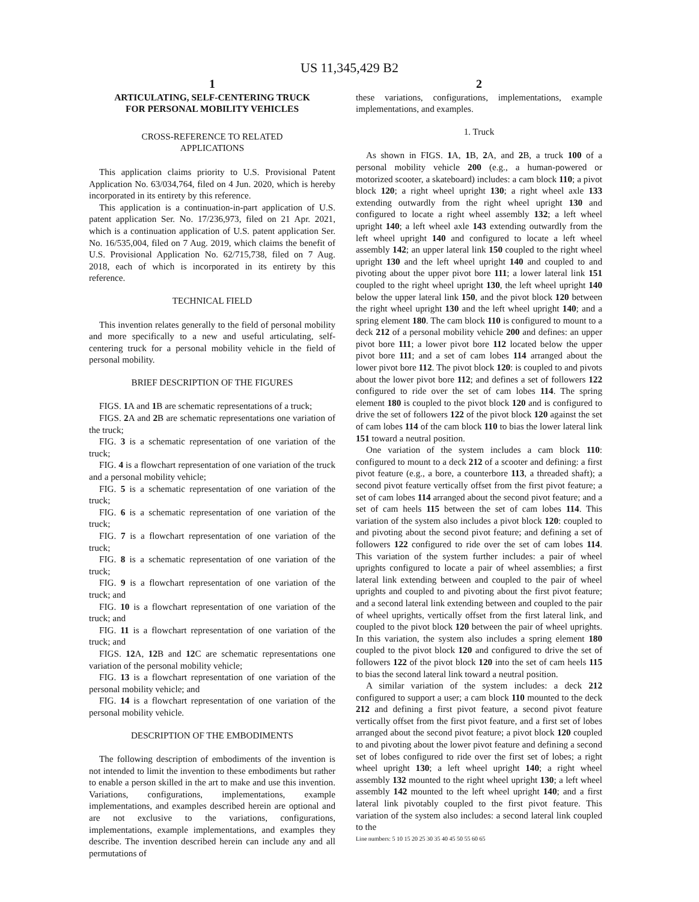US 11,345,429 B2
1
ARTICULATING, SELF-CENTERING TRUCK
FOR PERSONAL MOBILITY VEHICLES
CROSS-REFERENCE TO RELATED
APPLICATIONS
This application claims priority to U.S. Provisional Patent Application No. 63/034,764, filed on 4 Jun. 2020, which is hereby incorporated in its entirety by this reference.
This application is a continuation-in-part application of U.S. patent application Ser. No. 17/236,973, filed on 21 Apr. 2021, which is a continuation application of U.S. patent application Ser. No. 16/535,004, filed on 7 Aug. 2019, which claims the benefit of U.S. Provisional Application No. 62/715,738, filed on 7 Aug. 2018, each of which is incorporated in its entirety by this reference.
TECHNICAL FIELD
This invention relates generally to the field of personal mobility and more specifically to a new and useful articulating, self-centering truck for a personal mobility vehicle in the field of personal mobility.
BRIEF DESCRIPTION OF THE FIGURES
FIGS. 1 A and 1 B are schematic representations of a truck;
FIGS. 2 A and 2 B are schematic representations one variation of the truck;
FIG. 3 is a schematic representation of one variation of the truck;
FIG. 4 is a flowchart representation of one variation of the truck and a personal mobility vehicle;
FIG. 5 is a schematic representation of one variation of the truck;
FIG. 6 is a schematic representation of one variation of the truck;
FIG. 7 is a flowchart representation of one variation of the truck;
FIG. 8 is a schematic representation of one variation of the truck;
FIG. 9 is a flowchart representation of one variation of the truck; and
FIG. 10 is a flowchart representation of one variation of the truck; and
FIG. 11 is a flowchart representation of one variation of the truck; and
FIGS. 12 A, 12 B and 12 C are schematic representations one variation of the personal mobility vehicle;
FIG. 13 is a flowchart representation of one variation of the personal mobility vehicle; and
FIG. 14 is a flowchart representation of one variation of the personal mobility vehicle.
DESCRIPTION OF THE EMBODIMENTS
The following description of embodiments of the invention is not intended to limit the invention to these embodiments but rather to enable a person skilled in the art to make and use this invention. Variations, configurations, implementations, example implementations, and examples described herein are optional and are not exclusive to the variations, configurations, implementations, example implementations, and examples they describe. The invention described herein can include any and all permutations of
2
these variations, configurations, implementations, example implementations, and examples.
1. Truck
As shown in FIGS. 1 A, 1 B, 2 A, and 2 B, a truck 100 of a personal mobility vehicle 200 (e.g., a human-powered or motorized scooter, a skateboard) includes: a cam block 110; a pivot block 120; a right wheel upright 130; a right wheel axle 133 extending outwardly from the right wheel upright 130 and configured to locate a right wheel assembly 132; a left wheel upright 140; a left wheel axle 143 extending outwardly from the left wheel upright 140 and configured to locate a left wheel assembly 142; an upper lateral link 150 coupled to the right wheel upright 130 and the left wheel upright 140 and coupled to and pivoting about the upper pivot bore 111; a lower lateral link 151 coupled to the right wheel upright 130, the left wheel upright 140 below the upper lateral link 150, and the pivot block 120 between the right wheel upright 130 and the left wheel upright 140; and a spring element 180. The cam block 110 is configured to mount to a deck 212 of a personal mobility vehicle 200 and defines: an upper pivot bore 111; a lower pivot bore 112 located below the upper pivot bore 111; and a set of cam lobes 114 arranged about the lower pivot bore 112. The pivot block 120: is coupled to and pivots about the lower pivot bore 112; and defines a set of followers 122 configured to ride over the set of cam lobes 114. The spring element 180 is coupled to the pivot block 120 and is configured to drive the set of followers 122 of the pivot block 120 against the set of cam lobes 114 of the cam block 110 to bias the lower lateral link 151 toward a neutral position.
One variation of the system includes a cam block 110: configured to mount to a deck 212 of a scooter and defining: a first pivot feature (e.g., a bore, a counterbore 113, a threaded shaft); a second pivot feature vertically offset from the first pivot feature; a set of cam lobes 114 arranged about the second pivot feature; and a set of cam heels 115 between the set of cam lobes 114. This variation of the system also includes a pivot block 120: coupled to and pivoting about the second pivot feature; and defining a set of followers 122 configured to ride over the set of cam lobes 114. This variation of the system further includes: a pair of wheel uprights configured to locate a pair of wheel assemblies; a first lateral link extending between and coupled to the pair of wheel uprights and coupled to and pivoting about the first pivot feature; and a second lateral link extending between and coupled to the pair of wheel uprights, vertically offset from the first lateral link, and coupled to the pivot block 120 between the pair of wheel uprights. In this variation, the system also includes a spring element 180 coupled to the pivot block 120 and configured to drive the set of followers 122 of the pivot block 120 into the set of cam heels 115 to bias the second lateral link toward a neutral position.
A similar variation of the system includes: a deck 212 configured to support a user; a cam block 110 mounted to the deck 212 and defining a first pivot feature, a second pivot feature vertically offset from the first pivot feature, and a first set of lobes arranged about the second pivot feature; a pivot block 120 coupled to and pivoting about the lower pivot feature and defining a second set of lobes configured to ride over the first set of lobes; a right wheel upright 130; a left wheel upright 140; a right wheel assembly 132 mounted to the right wheel upright 130; a left wheel assembly 142 mounted to the left wheel upright 140; and a first lateral link pivotably coupled to the first pivot feature. This variation of the system also includes: a second lateral link coupled to the
Line numbers: 5 10 15 20 25 30 35 40 45 50 55 60 65